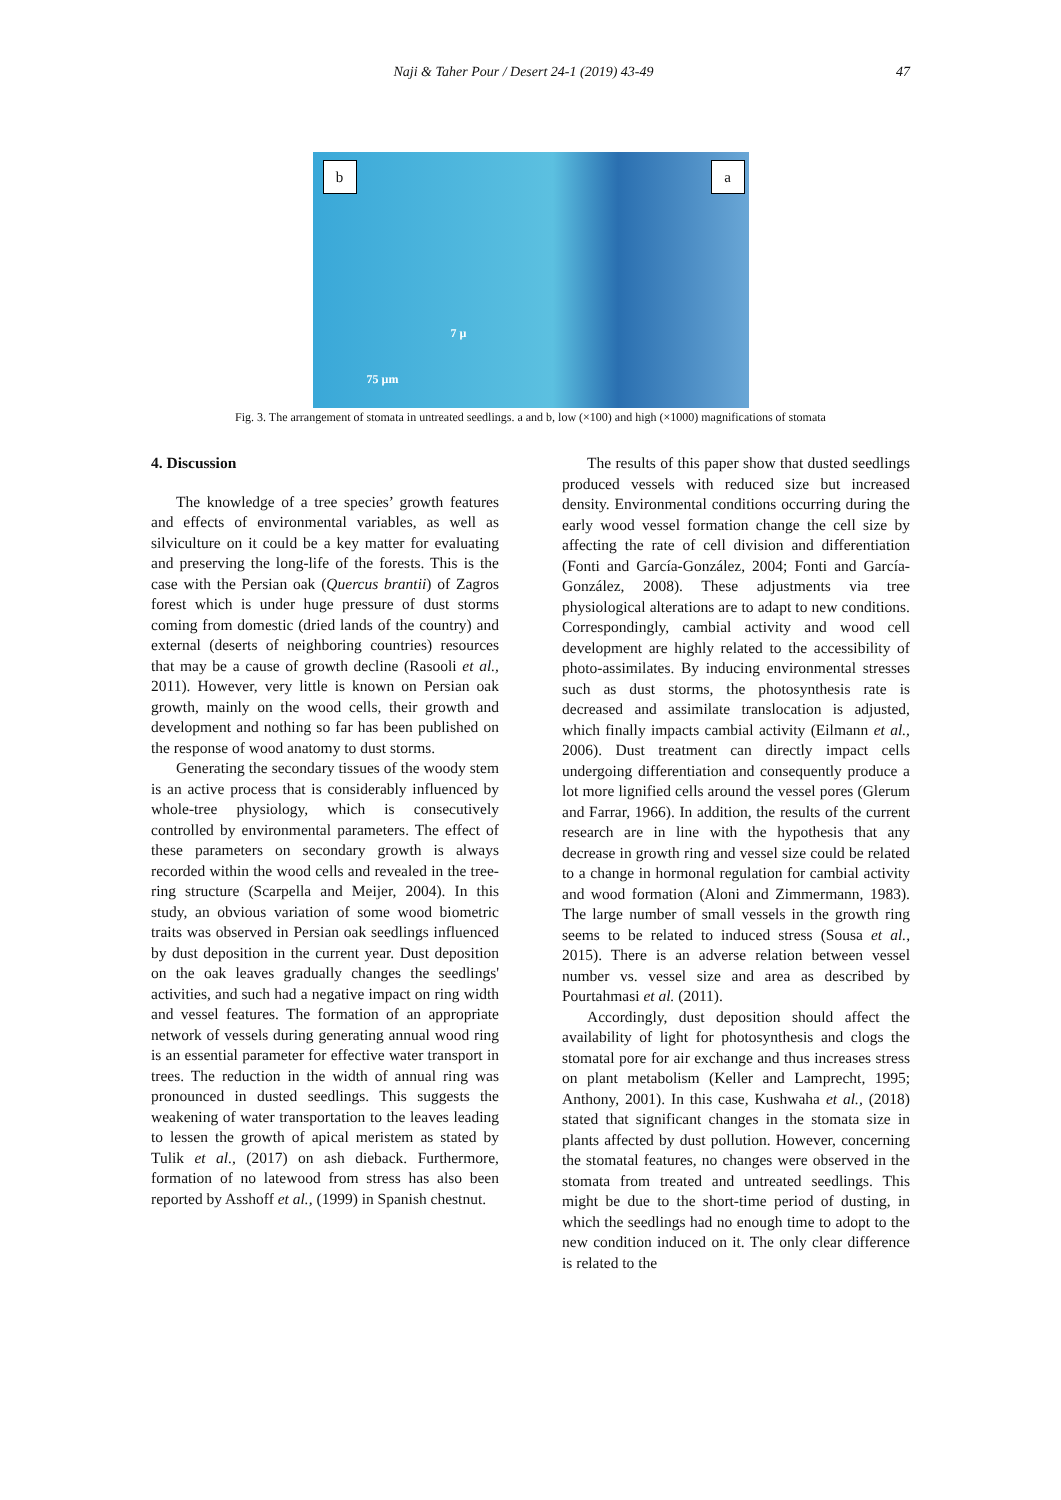Naji & Taher Pour / Desert 24-1 (2019) 43-49 47
b a
75 µm
7 µ
Fig. 3. The arrangement of stomata in untreated seedlings. a and b, low (×100) and high (×1000) magnifications of stomata
4. Discussion
The knowledge of a tree species’ growth features and effects of environmental variables, as well as silviculture on it could be a key matter for evaluating and preserving the long-life of the forests. This is the case with the Persian oak (Quercus brantii) of Zagros forest which is under huge pressure of dust storms coming from domestic (dried lands of the country) and external (deserts of neighboring countries) resources that may be a cause of growth decline (Rasooli et al., 2011). However, very little is known on Persian oak growth, mainly on the wood cells, their growth and development and nothing so far has been published on the response of wood anatomy to dust storms.
Generating the secondary tissues of the woody stem is an active process that is considerably influenced by whole-tree physiology, which is consecutively controlled by environmental parameters. The effect of these parameters on secondary growth is always recorded within the wood cells and revealed in the tree-ring structure (Scarpella and Meijer, 2004). In this study, an obvious variation of some wood biometric traits was observed in Persian oak seedlings influenced by dust deposition in the current year. Dust deposition on the oak leaves gradually changes the seedlings' activities, and such had a negative impact on ring width and vessel features. The formation of an appropriate network of vessels during generating annual wood ring is an essential parameter for effective water transport in trees. The reduction in the width of annual ring was pronounced in dusted seedlings. This suggests the weakening of water transportation to the leaves leading to lessen the growth of apical meristem as stated by Tulik et al., (2017) on ash dieback. Furthermore, formation of no latewood from stress has also been reported by Asshoff et al., (1999) in Spanish chestnut.
The results of this paper show that dusted seedlings produced vessels with reduced size but increased density. Environmental conditions occurring during the early wood vessel formation change the cell size by affecting the rate of cell division and differentiation (Fonti and García-González, 2004; Fonti and García-González, 2008). These adjustments via tree physiological alterations are to adapt to new conditions. Correspondingly, cambial activity and wood cell development are highly related to the accessibility of photo-assimilates. By inducing environmental stresses such as dust storms, the photosynthesis rate is decreased and assimilate translocation is adjusted, which finally impacts cambial activity (Eilmann et al., 2006). Dust treatment can directly impact cells undergoing differentiation and consequently produce a lot more lignified cells around the vessel pores (Glerum and Farrar, 1966). In addition, the results of the current research are in line with the hypothesis that any decrease in growth ring and vessel size could be related to a change in hormonal regulation for cambial activity and wood formation (Aloni and Zimmermann, 1983). The large number of small vessels in the growth ring seems to be related to induced stress (Sousa et al., 2015). There is an adverse relation between vessel number vs. vessel size and area as described by Pourtahmasi et al. (2011).
Accordingly, dust deposition should affect the availability of light for photosynthesis and clogs the stomatal pore for air exchange and thus increases stress on plant metabolism (Keller and Lamprecht, 1995; Anthony, 2001). In this case, Kushwaha et al., (2018) stated that significant changes in the stomata size in plants affected by dust pollution. However, concerning the stomatal features, no changes were observed in the stomata from treated and untreated seedlings. This might be due to the short-time period of dusting, in which the seedlings had no enough time to adopt to the new condition induced on it. The only clear difference is related to the